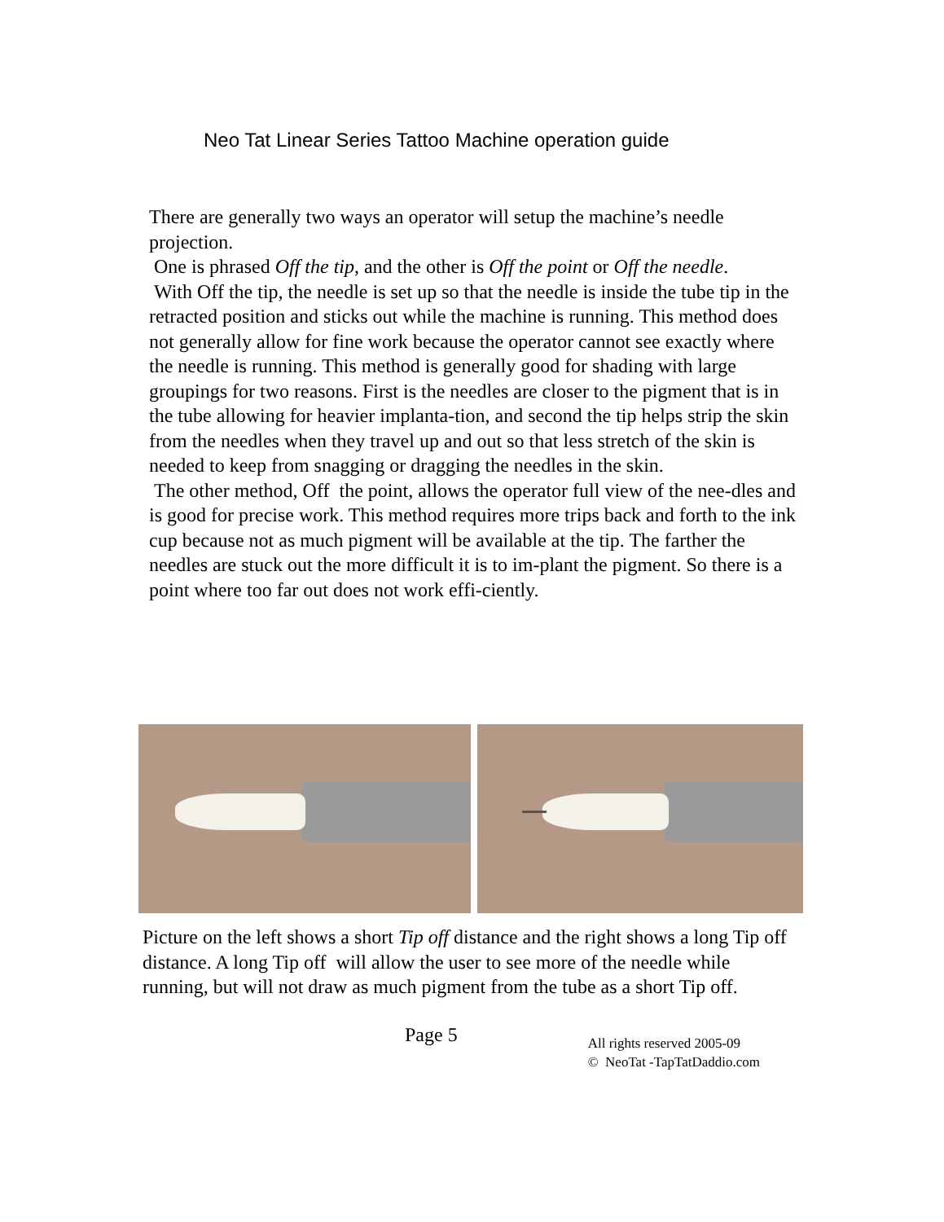Neo Tat Linear Series Tattoo Machine operation guide
There are generally two ways an operator will setup the machine’s needle projection.
One is phrased Off the tip, and the other is Off the point or Off the needle.
With Off the tip, the needle is set up so that the needle is inside the tube tip in the retracted position and sticks out while the machine is running. This method does not generally allow for fine work because the operator cannot see exactly where the needle is running. This method is generally good for shading with large groupings for two reasons. First is the needles are closer to the pigment that is in the tube allowing for heavier implanta-tion, and second the tip helps strip the skin from the needles when they travel up and out so that less stretch of the skin is needed to keep from snagging or dragging the needles in the skin.
The other method, Off the point, allows the operator full view of the nee-dles and is good for precise work. This method requires more trips back and forth to the ink cup because not as much pigment will be available at the tip. The farther the needles are stuck out the more difficult it is to im-plant the pigment. So there is a point where too far out does not work effi-ciently.
Picture on the left shows a short Tip off distance and the right shows a long Tip off distance. A long Tip off will allow the user to see more of the needle while running, but will not draw as much pigment from the tube as a short Tip off.
Page 5
All rights reserved 2005-09
© NeoTat -TapTatDaddio.com